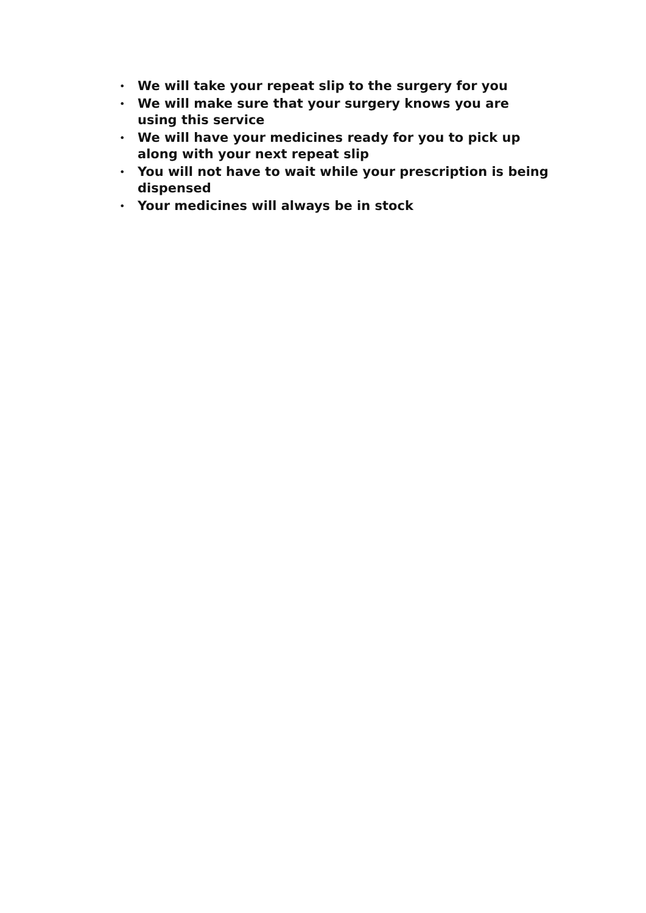• We will take your repeat slip to the surgery for you
• We will make sure that your surgery knows you are using this service
• We will have your medicines ready for you to pick up along with your next repeat slip
• You will not have to wait while your prescription is being dispensed
• Your medicines will always be in stock